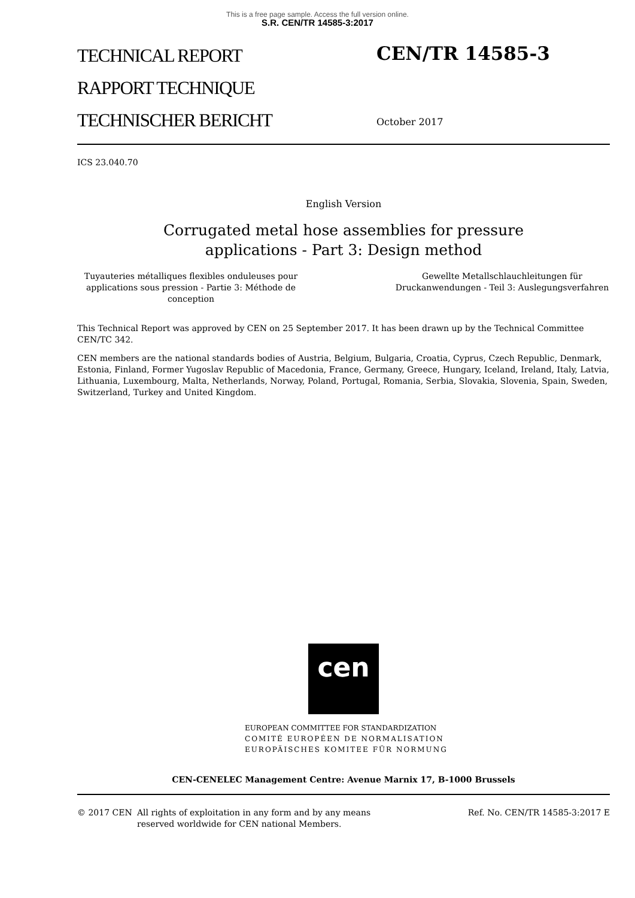This is a free page sample. Access the full version online.
S.R. CEN/TR 14585-3:2017
TECHNICAL REPORT
RAPPORT TECHNIQUE
TECHNISCHER BERICHT
CEN/TR 14585-3
October 2017
ICS 23.040.70
English Version
Corrugated metal hose assemblies for pressure
applications - Part 3: Design method
Tuyauteries métalliques flexibles onduleuses pour applications sous pression - Partie 3: Méthode de conception
Gewellte Metallschlauchleitungen für Druckanwendungen - Teil 3: Auslegungsverfahren
This Technical Report was approved by CEN on 25 September 2017. It has been drawn up by the Technical Committee CEN/TC 342.
CEN members are the national standards bodies of Austria, Belgium, Bulgaria, Croatia, Cyprus, Czech Republic, Denmark, Estonia, Finland, Former Yugoslav Republic of Macedonia, France, Germany, Greece, Hungary, Iceland, Ireland, Italy, Latvia, Lithuania, Luxembourg, Malta, Netherlands, Norway, Poland, Portugal, Romania, Serbia, Slovakia, Slovenia, Spain, Sweden, Switzerland, Turkey and United Kingdom.
cen
EUROPEAN COMMITTEE FOR STANDARDIZATION
COMITÉ EUROPÉEN DE NORMALISATION
EUROPÄISCHES KOMITEE FÜR NORMUNG
CEN-CENELEC Management Centre: Avenue Marnix 17, B-1000 Brussels
© 2017 CEN All rights of exploitation in any form and by any means reserved worldwide for CEN national Members.
Ref. No. CEN/TR 14585-3:2017 E